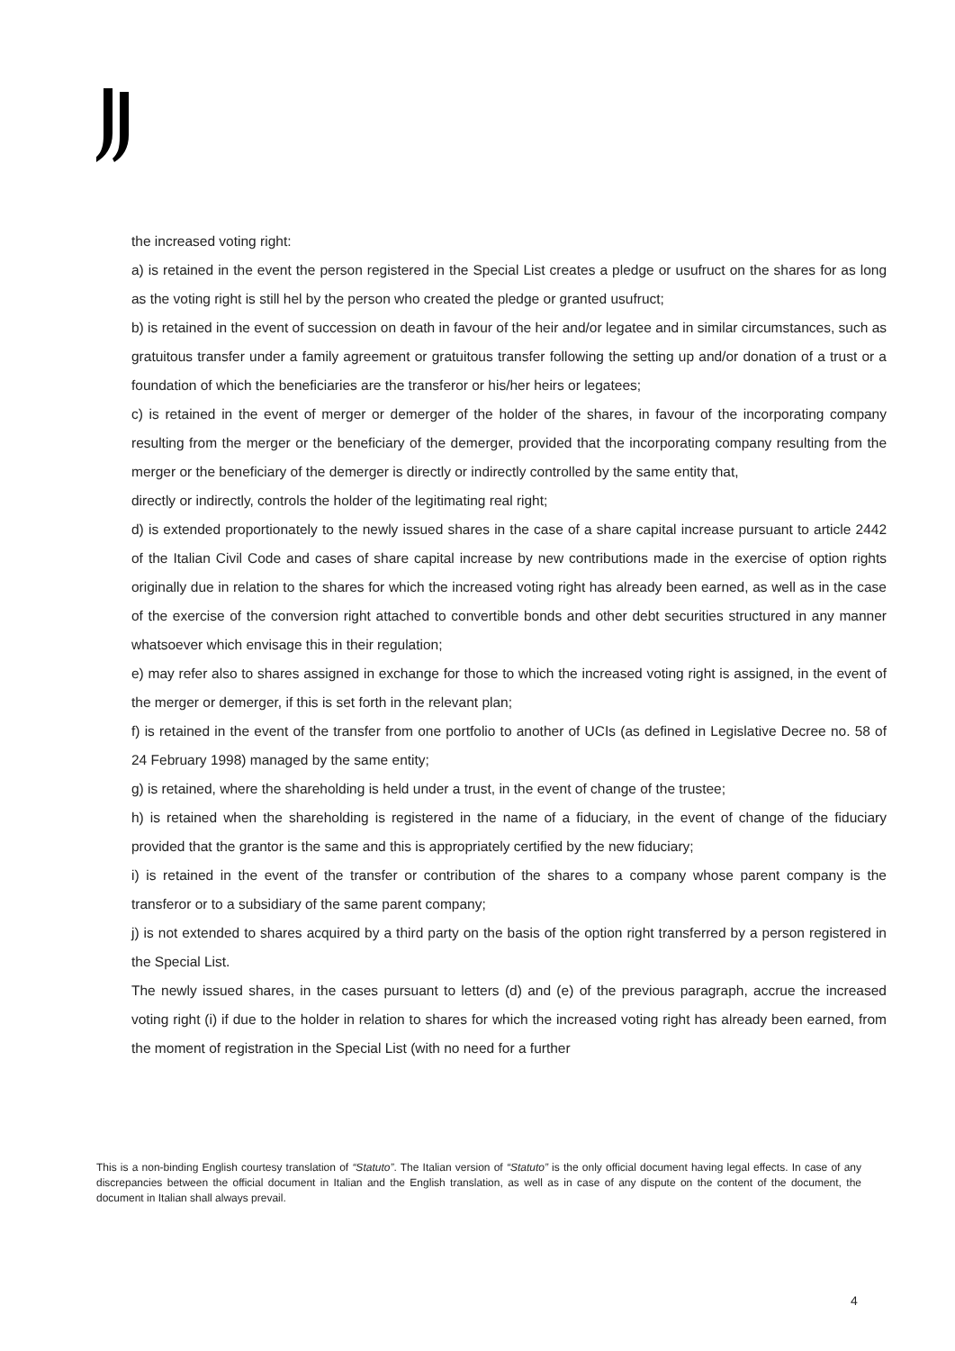the increased voting right:
a) is retained in the event the person registered in the Special List creates a pledge or usufruct on the shares for as long as the voting right is still hel by the person who created the pledge or granted usufruct;
b) is retained in the event of succession on death in favour of the heir and/or legatee and in similar circumstances, such as gratuitous transfer under a family agreement or gratuitous transfer following the setting up and/or donation of a trust or a foundation of which the beneficiaries are the transferor or his/her heirs or legatees;
c) is retained in the event of merger or demerger of the holder of the shares, in favour of the incorporating company resulting from the merger or the beneficiary of the demerger, provided that the incorporating company resulting from the merger or the beneficiary of the demerger is directly or indirectly controlled by the same entity that,
directly or indirectly, controls the holder of the legitimating real right;
d) is extended proportionately to the newly issued shares in the case of a share capital increase pursuant to article 2442 of the Italian Civil Code and cases of share capital increase by new contributions made in the exercise of option rights originally due in relation to the shares for which the increased voting right has already been earned, as well as in the case of the exercise of the conversion right attached to convertible bonds and other debt securities structured in any manner whatsoever which envisage this in their regulation;
e) may refer also to shares assigned in exchange for those to which the increased voting right is assigned, in the event of the merger or demerger, if this is set forth in the relevant plan;
f) is retained in the event of the transfer from one portfolio to another of UCIs (as defined in Legislative Decree no. 58 of 24 February 1998) managed by the same entity;
g) is retained, where the shareholding is held under a trust, in the event of change of the trustee;
h) is retained when the shareholding is registered in the name of a fiduciary, in the event of change of the fiduciary provided that the grantor is the same and this is appropriately certified by the new fiduciary;
i) is retained in the event of the transfer or contribution of the shares to a company whose parent company is the transferor or to a subsidiary of the same parent company;
j) is not extended to shares acquired by a third party on the basis of the option right transferred by a person registered in the Special List.
The newly issued shares, in the cases pursuant to letters (d) and (e) of the previous paragraph, accrue the increased voting right (i) if due to the holder in relation to shares for which the increased voting right has already been earned, from the moment of registration in the Special List (with no need for a further
This is a non-binding English courtesy translation of “Statuto”. The Italian version of “Statuto” is the only official document having legal effects. In case of any discrepancies between the official document in Italian and the English translation, as well as in case of any dispute on the content of the document, the document in Italian shall always prevail.
4